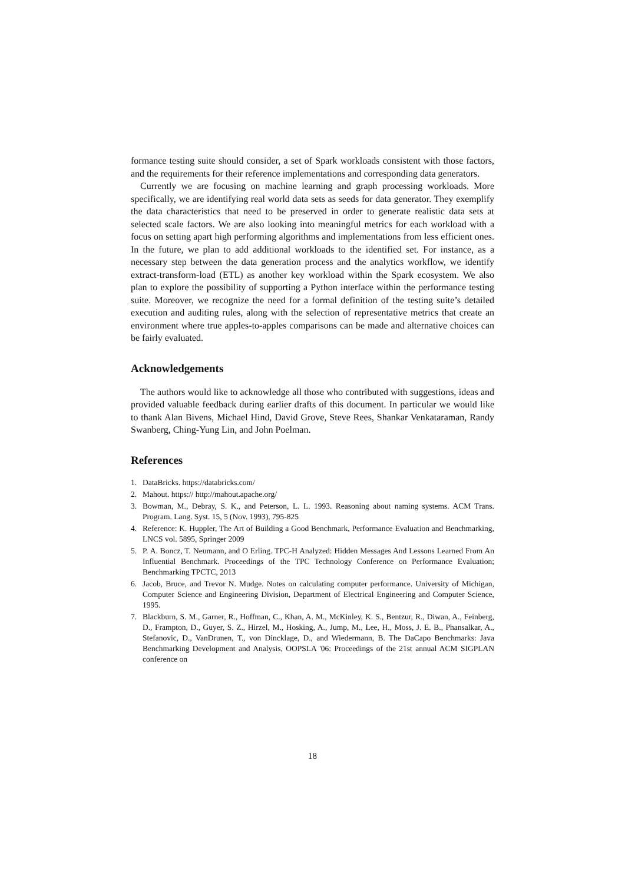formance testing suite should consider, a set of Spark workloads consistent with those factors, and the requirements for their reference implementations and corresponding data generators.
Currently we are focusing on machine learning and graph processing workloads. More specifically, we are identifying real world data sets as seeds for data generator. They exemplify the data characteristics that need to be preserved in order to generate realistic data sets at selected scale factors. We are also looking into meaningful metrics for each workload with a focus on setting apart high performing algorithms and implementations from less efficient ones. In the future, we plan to add additional workloads to the identified set. For instance, as a necessary step between the data generation process and the analytics workflow, we identify extract-transform-load (ETL) as another key workload within the Spark ecosystem. We also plan to explore the possibility of supporting a Python interface within the performance testing suite. Moreover, we recognize the need for a formal definition of the testing suite’s detailed execution and auditing rules, along with the selection of representative metrics that create an environment where true apples-to-apples comparisons can be made and alternative choices can be fairly evaluated.
Acknowledgements
The authors would like to acknowledge all those who contributed with suggestions, ideas and provided valuable feedback during earlier drafts of this document. In particular we would like to thank Alan Bivens, Michael Hind, David Grove, Steve Rees, Shankar Venkataraman, Randy Swanberg, Ching-Yung Lin, and John Poelman.
References
1. DataBricks. https://databricks.com/
2. Mahout. https:// http://mahout.apache.org/
3. Bowman, M., Debray, S. K., and Peterson, L. L. 1993. Reasoning about naming systems. ACM Trans. Program. Lang. Syst. 15, 5 (Nov. 1993), 795-825
4. Reference: K. Huppler, The Art of Building a Good Benchmark, Performance Evaluation and Benchmarking, LNCS vol. 5895, Springer 2009
5. P. A. Boncz, T. Neumann, and O Erling. TPC-H Analyzed: Hidden Messages And Lessons Learned From An Influential Benchmark. Proceedings of the TPC Technology Conference on Performance Evaluation; Benchmarking TPCTC, 2013
6. Jacob, Bruce, and Trevor N. Mudge. Notes on calculating computer performance. University of Michigan, Computer Science and Engineering Division, Department of Electrical Engineering and Computer Science, 1995.
7. Blackburn, S. M., Garner, R., Hoffman, C., Khan, A. M., McKinley, K. S., Bentzur, R., Diwan, A., Feinberg, D., Frampton, D., Guyer, S. Z., Hirzel, M., Hosking, A., Jump, M., Lee, H., Moss, J. E. B., Phansalkar, A., Stefanovic, D., VanDrunen, T., von Dincklage, D., and Wiedermann, B. The DaCapo Benchmarks: Java Benchmarking Development and Analysis, OOPSLA '06: Proceedings of the 21st annual ACM SIGPLAN conference on
18